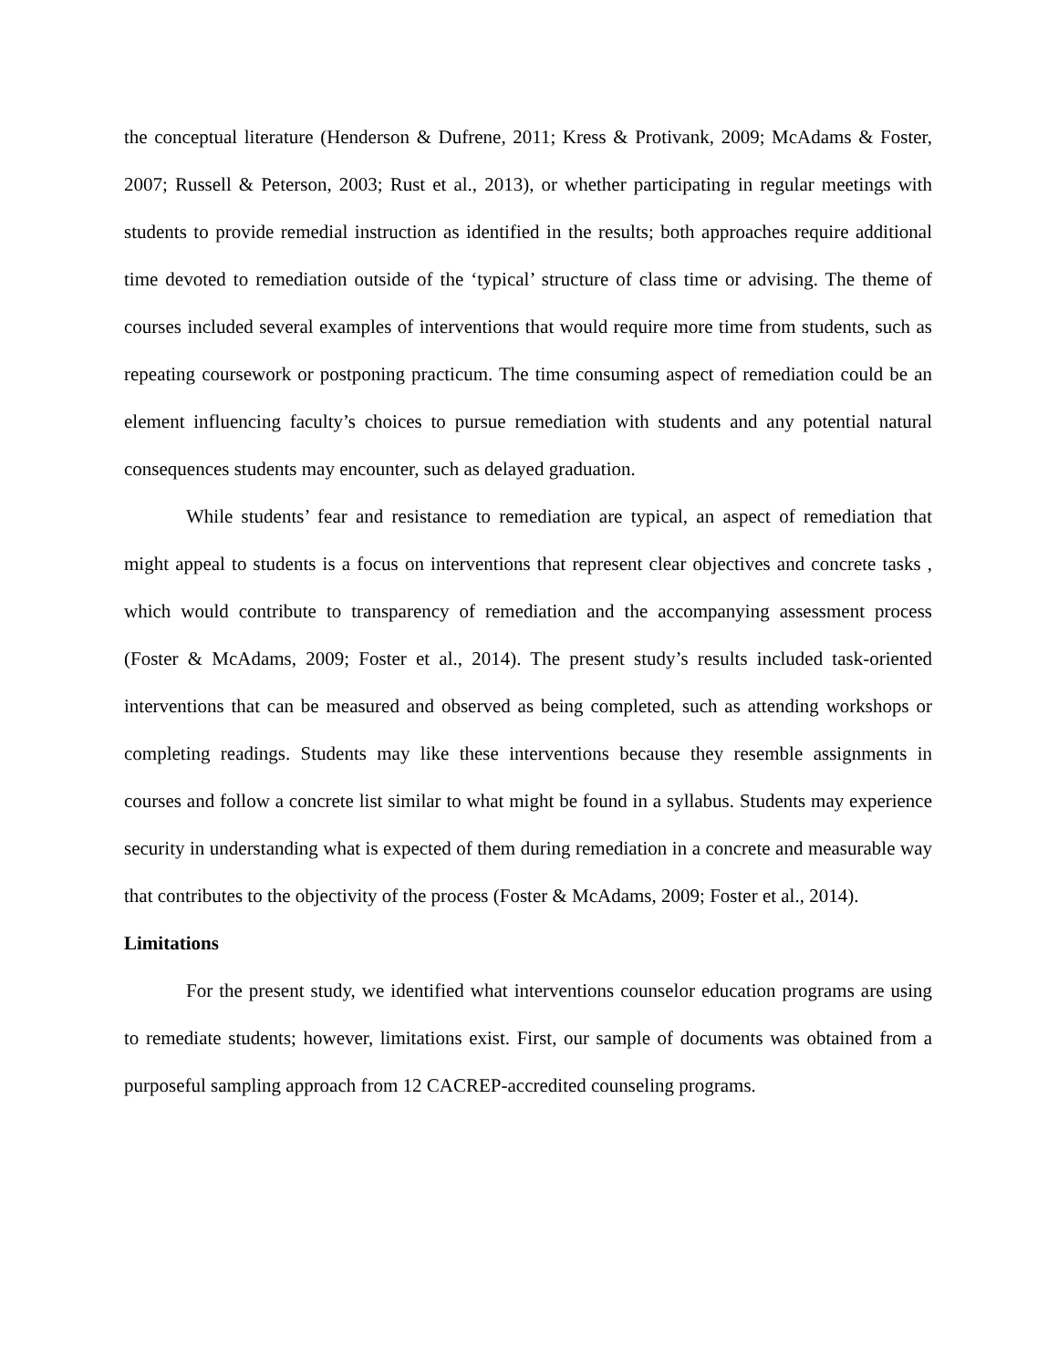the conceptual literature (Henderson & Dufrene, 2011; Kress & Protivank, 2009; McAdams & Foster, 2007; Russell & Peterson, 2003; Rust et al., 2013), or whether participating in regular meetings with students to provide remedial instruction as identified in the results; both approaches require additional time devoted to remediation outside of the ‘typical’ structure of class time or advising. The theme of courses included several examples of interventions that would require more time from students, such as repeating coursework or postponing practicum. The time consuming aspect of remediation could be an element influencing faculty’s choices to pursue remediation with students and any potential natural consequences students may encounter, such as delayed graduation.
While students’ fear and resistance to remediation are typical, an aspect of remediation that might appeal to students is a focus on interventions that represent clear objectives and concrete tasks , which would contribute to transparency of remediation and the accompanying assessment process (Foster & McAdams, 2009; Foster et al., 2014). The present study’s results included task-oriented interventions that can be measured and observed as being completed, such as attending workshops or completing readings. Students may like these interventions because they resemble assignments in courses and follow a concrete list similar to what might be found in a syllabus. Students may experience security in understanding what is expected of them during remediation in a concrete and measurable way that contributes to the objectivity of the process (Foster & McAdams, 2009; Foster et al., 2014).
Limitations
For the present study, we identified what interventions counselor education programs are using to remediate students; however, limitations exist. First, our sample of documents was obtained from a purposeful sampling approach from 12 CACREP-accredited counseling programs.